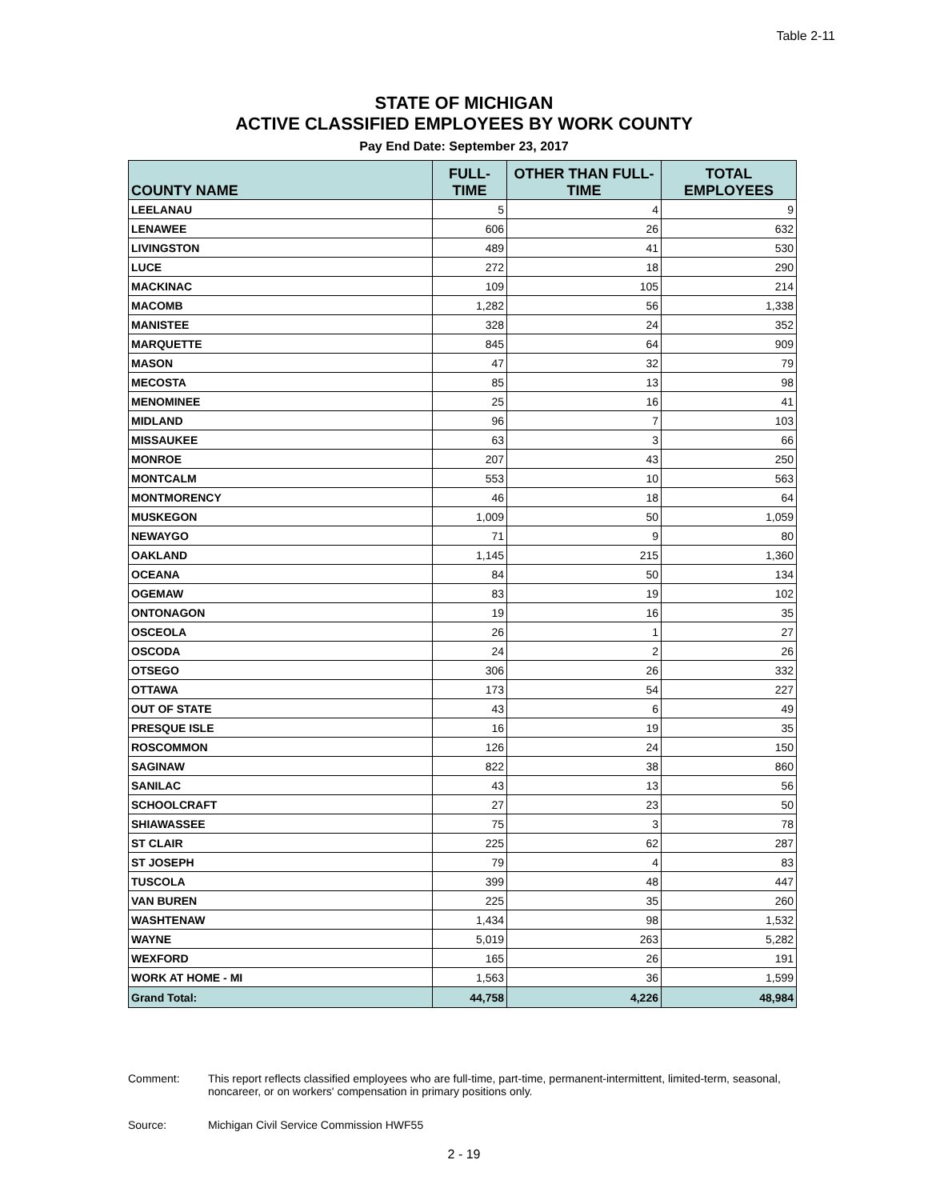Table 2-11
STATE OF MICHIGAN
ACTIVE CLASSIFIED EMPLOYEES BY WORK COUNTY
Pay End Date: September 23, 2017
| COUNTY NAME | FULL-TIME | OTHER THAN FULL-TIME | TOTAL EMPLOYEES |
| --- | --- | --- | --- |
| LEELANAU | 5 | 4 | 9 |
| LENAWEE | 606 | 26 | 632 |
| LIVINGSTON | 489 | 41 | 530 |
| LUCE | 272 | 18 | 290 |
| MACKINAC | 109 | 105 | 214 |
| MACOMB | 1,282 | 56 | 1,338 |
| MANISTEE | 328 | 24 | 352 |
| MARQUETTE | 845 | 64 | 909 |
| MASON | 47 | 32 | 79 |
| MECOSTA | 85 | 13 | 98 |
| MENOMINEE | 25 | 16 | 41 |
| MIDLAND | 96 | 7 | 103 |
| MISSAUKEE | 63 | 3 | 66 |
| MONROE | 207 | 43 | 250 |
| MONTCALM | 553 | 10 | 563 |
| MONTMORENCY | 46 | 18 | 64 |
| MUSKEGON | 1,009 | 50 | 1,059 |
| NEWAYGO | 71 | 9 | 80 |
| OAKLAND | 1,145 | 215 | 1,360 |
| OCEANA | 84 | 50 | 134 |
| OGEMAW | 83 | 19 | 102 |
| ONTONAGON | 19 | 16 | 35 |
| OSCEOLA | 26 | 1 | 27 |
| OSCODA | 24 | 2 | 26 |
| OTSEGO | 306 | 26 | 332 |
| OTTAWA | 173 | 54 | 227 |
| OUT OF STATE | 43 | 6 | 49 |
| PRESQUE ISLE | 16 | 19 | 35 |
| ROSCOMMON | 126 | 24 | 150 |
| SAGINAW | 822 | 38 | 860 |
| SANILAC | 43 | 13 | 56 |
| SCHOOLCRAFT | 27 | 23 | 50 |
| SHIAWASSEE | 75 | 3 | 78 |
| ST CLAIR | 225 | 62 | 287 |
| ST JOSEPH | 79 | 4 | 83 |
| TUSCOLA | 399 | 48 | 447 |
| VAN BUREN | 225 | 35 | 260 |
| WASHTENAW | 1,434 | 98 | 1,532 |
| WAYNE | 5,019 | 263 | 5,282 |
| WEXFORD | 165 | 26 | 191 |
| WORK AT HOME - MI | 1,563 | 36 | 1,599 |
| Grand Total: | 44,758 | 4,226 | 48,984 |
Comment: This report reflects classified employees who are full-time, part-time, permanent-intermittent, limited-term, seasonal, noncareer, or on workers' compensation in primary positions only.
Source: Michigan Civil Service Commission HWF55
2 - 19